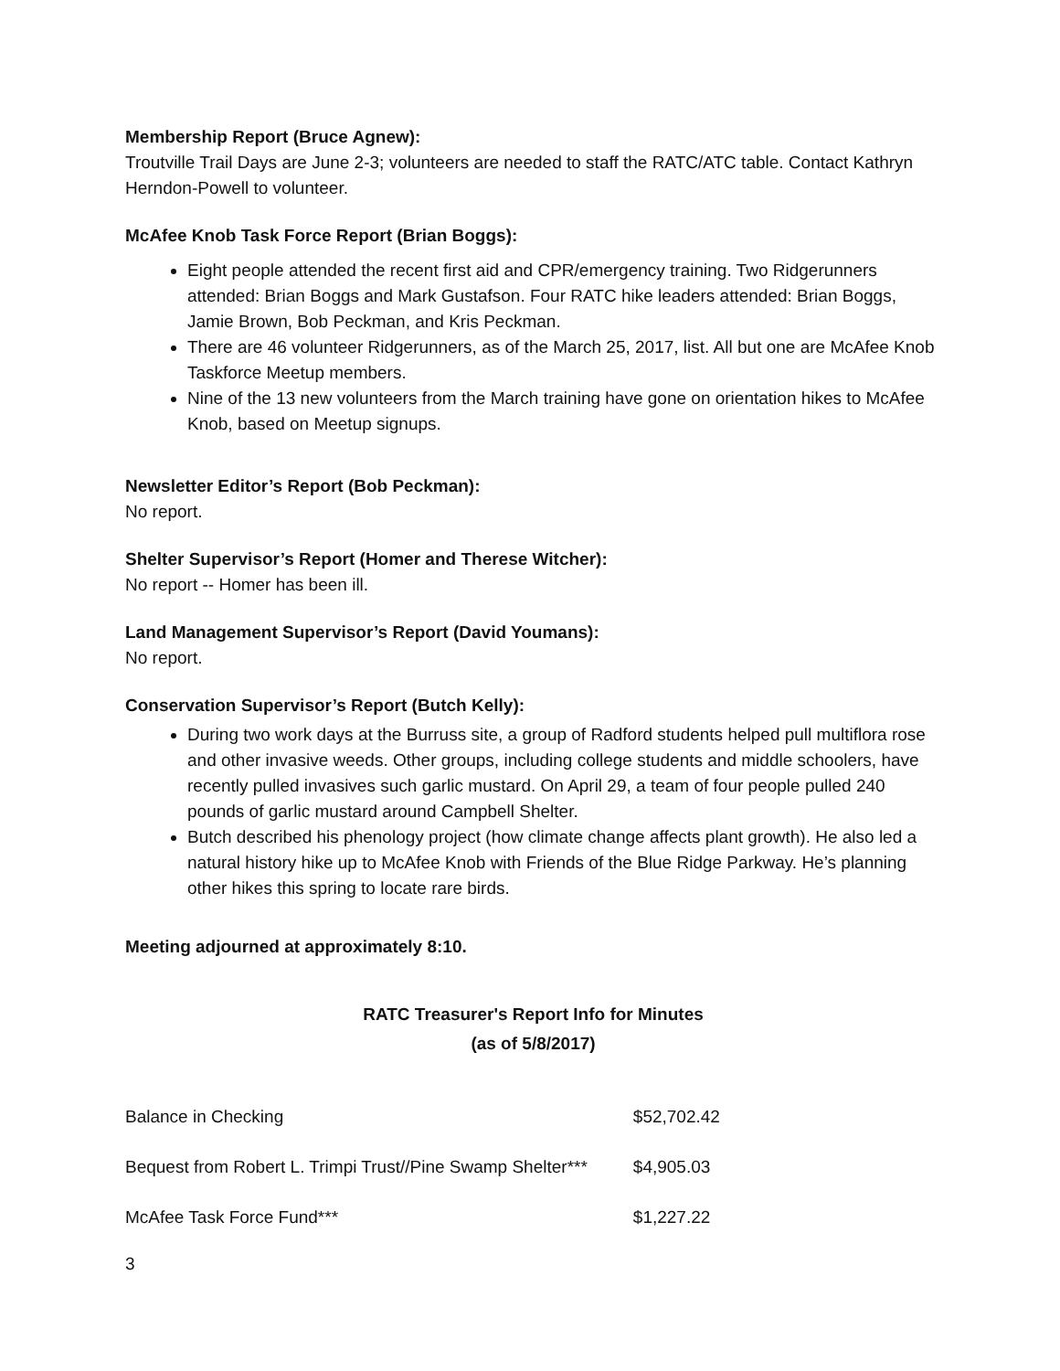Membership Report (Bruce Agnew):
Troutville Trail Days are June 2-3; volunteers are needed to staff the RATC/ATC table. Contact Kathryn Herndon-Powell to volunteer.
McAfee Knob Task Force Report (Brian Boggs):
Eight people attended the recent first aid and CPR/emergency training. Two Ridgerunners attended: Brian Boggs and Mark Gustafson. Four RATC hike leaders attended: Brian Boggs, Jamie Brown, Bob Peckman, and Kris Peckman.
There are 46 volunteer Ridgerunners, as of the March 25, 2017, list. All but one are McAfee Knob Taskforce Meetup members.
Nine of the 13 new volunteers from the March training have gone on orientation hikes to McAfee Knob, based on Meetup signups.
Newsletter Editor’s Report (Bob Peckman):
No report.
Shelter Supervisor’s Report (Homer and Therese Witcher):
No report -- Homer has been ill.
Land Management Supervisor’s Report (David Youmans):
No report.
Conservation Supervisor’s Report (Butch Kelly):
During two work days at the Burruss site, a group of Radford students helped pull multiflora rose and other invasive weeds. Other groups, including college students and middle schoolers, have recently pulled invasives such garlic mustard. On April 29, a team of four people pulled 240 pounds of garlic mustard around Campbell Shelter.
Butch described his phenology project (how climate change affects plant growth). He also led a natural history hike up to McAfee Knob with Friends of the Blue Ridge Parkway. He’s planning other hikes this spring to locate rare birds.
Meeting adjourned at approximately 8:10.
RATC Treasurer's Report Info for Minutes
(as of 5/8/2017)
| Balance in Checking | $52,702.42 |
| Bequest from Robert L. Trimpi Trust//Pine Swamp Shelter*** | $4,905.03 |
| McAfee Task Force Fund*** | $1,227.22 |
3